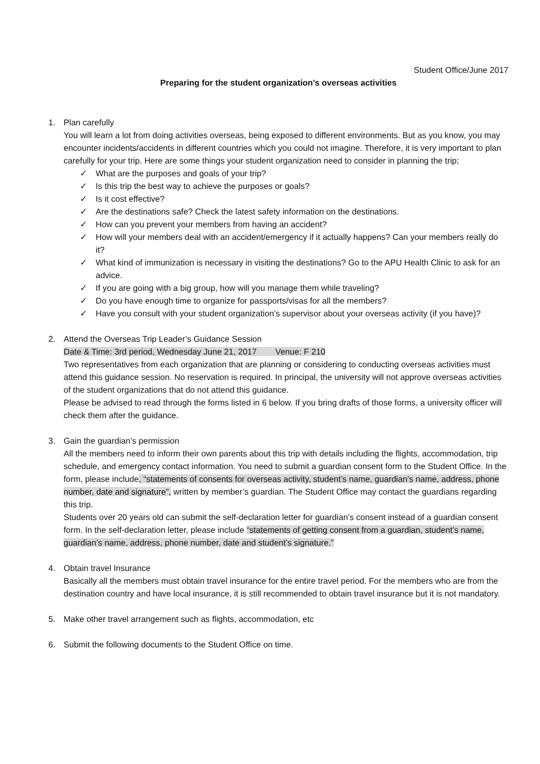Student Office/June 2017
Preparing for the student organization’s overseas activities
1. Plan carefully
You will learn a lot from doing activities overseas, being exposed to different environments. But as you know, you may encounter incidents/accidents in different countries which you could not imagine. Therefore, it is very important to plan carefully for your trip. Here are some things your student organization need to consider in planning the trip;
✓ What are the purposes and goals of your trip?
✓ Is this trip the best way to achieve the purposes or goals?
✓ Is it cost effective?
✓ Are the destinations safe? Check the latest safety information on the destinations.
✓ How can you prevent your members from having an accident?
✓ How will your members deal with an accident/emergency if it actually happens? Can your members really do it?
✓ What kind of immunization is necessary in visiting the destinations? Go to the APU Health Clinic to ask for an advice.
✓ If you are going with a big group, how will you manage them while traveling?
✓ Do you have enough time to organize for passports/visas for all the members?
✓ Have you consult with your student organization’s supervisor about your overseas activity (if you have)?
2. Attend the Overseas Trip Leader’s Guidance Session
Date & Time: 3rd period, Wednesday June 21, 2017 Venue: F 210
Two representatives from each organization that are planning or considering to conducting overseas activities must attend this guidance session. No reservation is required. In principal, the university will not approve overseas activities of the student organizations that do not attend this guidance.
Please be advised to read through the forms listed in 6 below. If you bring drafts of those forms, a university officer will check them after the guidance.
3. Gain the guardian’s permission
All the members need to inform their own parents about this trip with details including the flights, accommodation, trip schedule, and emergency contact information. You need to submit a guardian consent form to the Student Office. In the form, please include, “statements of consents for overseas activity, student’s name, guardian’s name, address, phone number, date and signature”, written by member’s guardian. The Student Office may contact the guardians regarding this trip.
Students over 20 years old can submit the self-declaration letter for guardian’s consent instead of a guardian consent form. In the self-declaration letter, please include “statements of getting consent from a guardian, student’s name, guardian’s name, address, phone number, date and student’s signature.”
4. Obtain travel Insurance
Basically all the members must obtain travel insurance for the entire travel period. For the members who are from the destination country and have local insurance, it is still recommended to obtain travel insurance but it is not mandatory.
5. Make other travel arrangement such as flights, accommodation, etc
6. Submit the following documents to the Student Office on time.